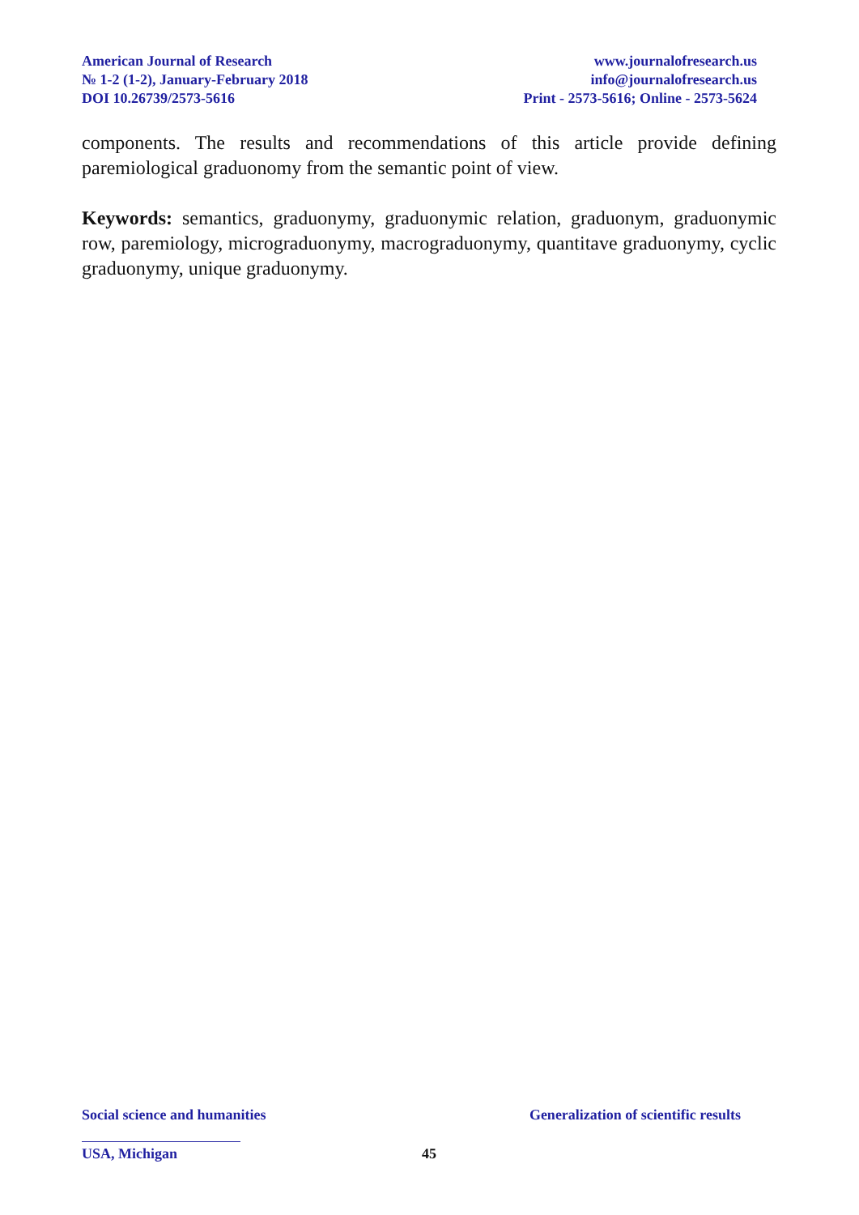American Journal of Research
№ 1-2 (1-2), January-February 2018
DOI 10.26739/2573-5616
www.journalofresearch.us
info@journalofresearch.us
Print - 2573-5616; Online - 2573-5624
components. The results and recommendations of this article provide defining paremiological graduonomy from the semantic point of view.
Keywords: semantics, graduonymy, graduonymic relation, graduonym, graduonymic row, paremiology, micrograduonymy, macrograduonymy, quantitave graduonymy, cyclic graduonymy, unique graduonymy.
Social science and humanities Generalization of scientific results
USA, Michigan 45